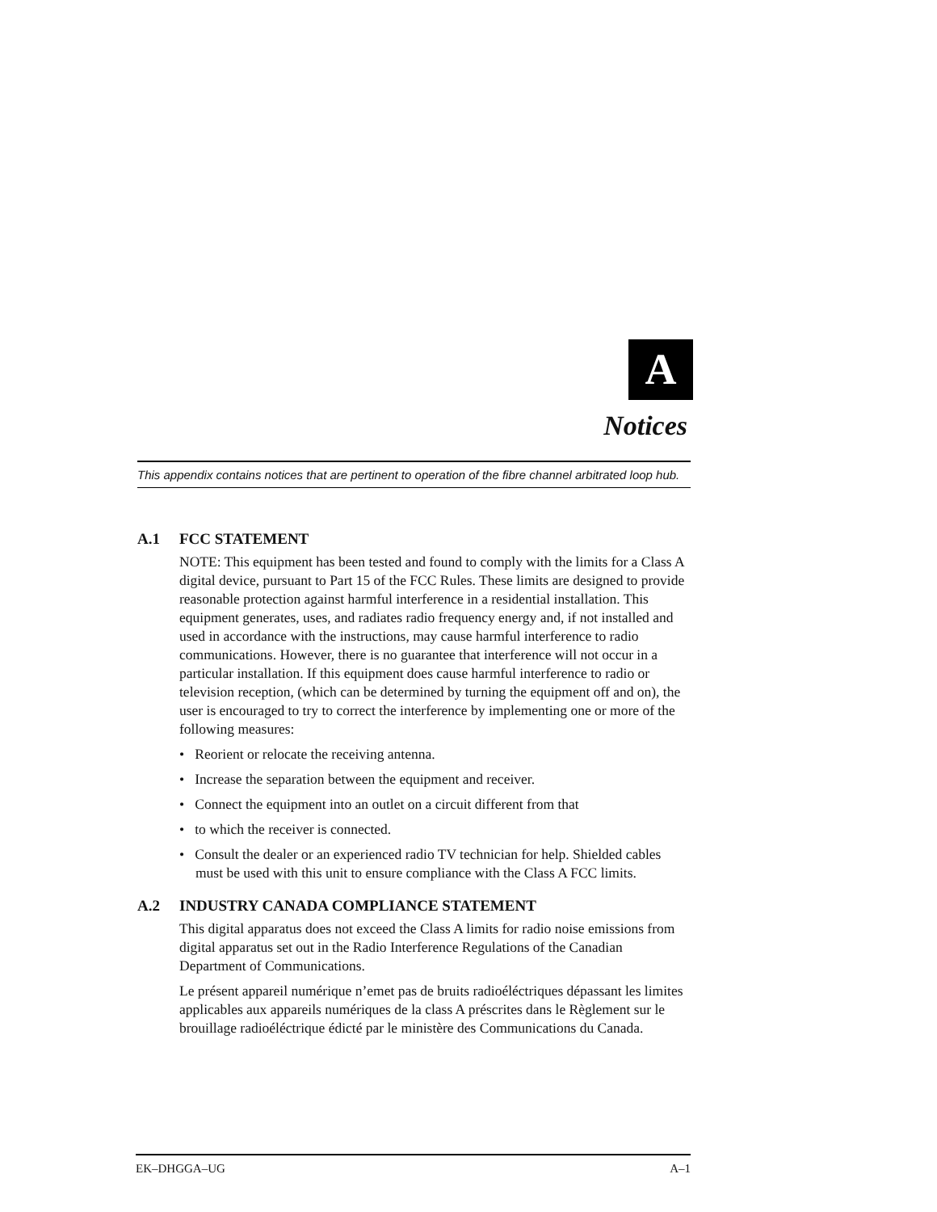A
Notices
This appendix contains notices that are pertinent to operation of the fibre channel arbitrated loop hub.
A.1 FCC STATEMENT
NOTE: This equipment has been tested and found to comply with the limits for a Class A digital device, pursuant to Part 15 of the FCC Rules. These limits are designed to provide reasonable protection against harmful interference in a residential installation. This equipment generates, uses, and radiates radio frequency energy and, if not installed and used in accordance with the instructions, may cause harmful interference to radio communications. However, there is no guarantee that interference will not occur in a particular installation. If this equipment does cause harmful interference to radio or television reception, (which can be determined by turning the equipment off and on), the user is encouraged to try to correct the interference by implementing one or more of the following measures:
• Reorient or relocate the receiving antenna.
• Increase the separation between the equipment and receiver.
• Connect the equipment into an outlet on a circuit different from that
• to which the receiver is connected.
• Consult the dealer or an experienced radio TV technician for help. Shielded cables must be used with this unit to ensure compliance with the Class A FCC limits.
A.2 INDUSTRY CANADA COMPLIANCE STATEMENT
This digital apparatus does not exceed the Class A limits for radio noise emissions from digital apparatus set out in the Radio Interference Regulations of the Canadian Department of Communications.
Le présent appareil numérique n’emet pas de bruits radioéléctriques dépassant les limites applicables aux appareils numériques de la class A préscrites dans le Règlement sur le brouillage radioéléctrique édicté par le ministère des Communications du Canada.
EK–DHGGA–UG A–1